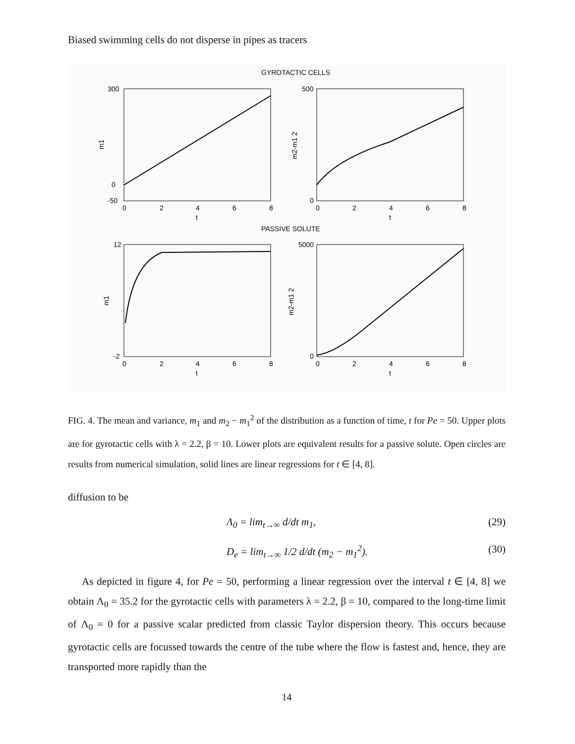Biased swimming cells do not disperse in pipes as tracers
GYROTACTIC CELLS
300
-50
0
0
2
4
6
8
t
m1
500
0
0
2
4
6
8
t
m2-m1 2
PASSIVE SOLUTE
12
-2
0
2
4
6
8
t
m1
5000
0
0
2
4
6
8
t
m2-m1 2
FIG. 4. The mean and variance, m<sub>1</sub> and m<sub>2</sub> − m<sub>1</sub><sup>2</sup> of the distribution as a function of time, t for Pe = 50. Upper plots are for gyrotactic cells with λ = 2.2, β = 10. Lower plots are equivalent results for a passive solute. Open circles are results from numerical simulation, solid lines are linear regressions for t ∈ [4, 8].
diffusion to be
Λ<sub>0</sub> = lim<sub>t→∞</sub> d/dt m<sub>1</sub>, (29)
D<sub>e</sub> = lim<sub>t→∞</sub> 1/2 d/dt (m<sub>2</sub> − m<sub>1</sub><sup>2</sup>). (30)
As depicted in figure 4, for Pe = 50, performing a linear regression over the interval t ∈ [4, 8] we obtain Λ<sub>0</sub> = 35.2 for the gyrotactic cells with parameters λ = 2.2, β = 10, compared to the long-time limit of Λ<sub>0</sub> = 0 for a passive scalar predicted from classic Taylor dispersion theory. This occurs because gyrotactic cells are focussed towards the centre of the tube where the flow is fastest and, hence, they are transported more rapidly than the
14